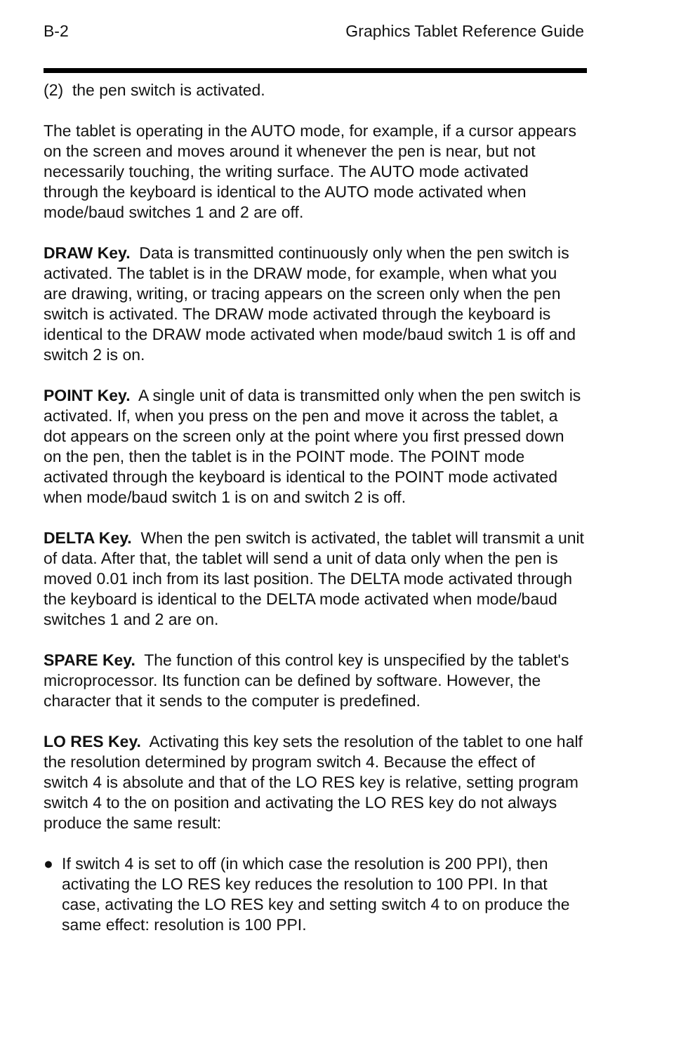B-2 Graphics Tablet Reference Guide
(2) the pen switch is activated.
The tablet is operating in the AUTO mode, for example, if a cursor appears on the screen and moves around it whenever the pen is near, but not necessarily touching, the writing surface. The AUTO mode activated through the keyboard is identical to the AUTO mode activated when mode/baud switches 1 and 2 are off.
DRAW Key. Data is transmitted continuously only when the pen switch is activated. The tablet is in the DRAW mode, for example, when what you are drawing, writing, or tracing appears on the screen only when the pen switch is activated. The DRAW mode activated through the keyboard is identical to the DRAW mode activated when mode/baud switch 1 is off and switch 2 is on.
POINT Key. A single unit of data is transmitted only when the pen switch is activated. If, when you press on the pen and move it across the tablet, a dot appears on the screen only at the point where you first pressed down on the pen, then the tablet is in the POINT mode. The POINT mode activated through the keyboard is identical to the POINT mode activated when mode/baud switch 1 is on and switch 2 is off.
DELTA Key. When the pen switch is activated, the tablet will transmit a unit of data. After that, the tablet will send a unit of data only when the pen is moved 0.01 inch from its last position. The DELTA mode activated through the keyboard is identical to the DELTA mode activated when mode/baud switches 1 and 2 are on.
SPARE Key. The function of this control key is unspecified by the tablet's microprocessor. Its function can be defined by software. However, the character that it sends to the computer is predefined.
LO RES Key. Activating this key sets the resolution of the tablet to one half the resolution determined by program switch 4. Because the effect of switch 4 is absolute and that of the LO RES key is relative, setting program switch 4 to the on position and activating the LO RES key do not always produce the same result:
● If switch 4 is set to off (in which case the resolution is 200 PPI), then activating the LO RES key reduces the resolution to 100 PPI. In that case, activating the LO RES key and setting switch 4 to on produce the same effect: resolution is 100 PPI.